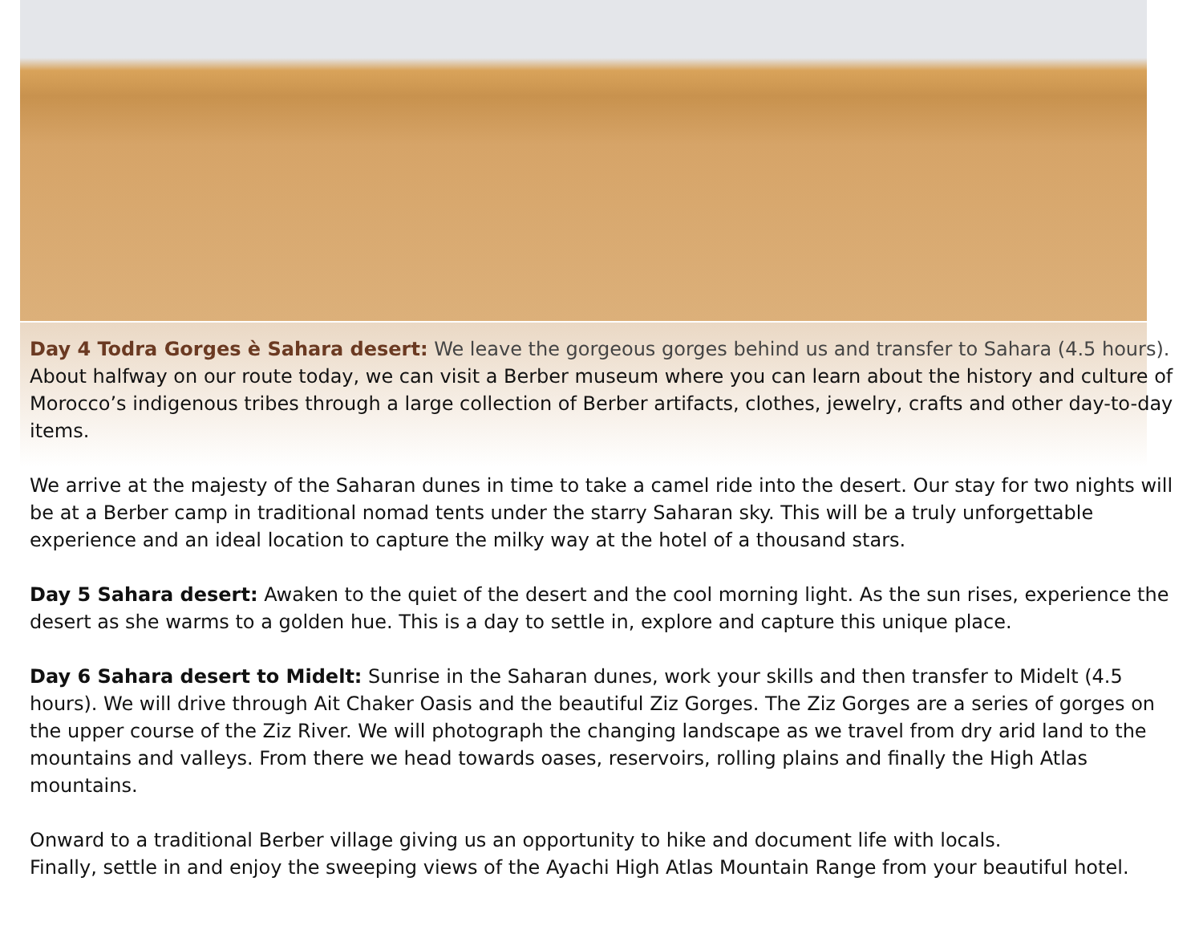Day 4 Todra Gorges è Sahara desert: We leave the gorgeous gorges behind us and transfer to Sahara (4.5 hours). About halfway on our route today, we can visit a Berber museum where you can learn about the history and culture of Morocco’s indigenous tribes through a large collection of Berber artifacts, clothes, jewelry, crafts and other day-to-day items.
We arrive at the majesty of the Saharan dunes in time to take a camel ride into the desert. Our stay for two nights will be at a Berber camp in traditional nomad tents under the starry Saharan sky. This will be a truly unforgettable experience and an ideal location to capture the milky way at the hotel of a thousand stars.
Day 5 Sahara desert: Awaken to the quiet of the desert and the cool morning light. As the sun rises, experience the desert as she warms to a golden hue. This is a day to settle in, explore and capture this unique place.
Day 6 Sahara desert to Midelt: Sunrise in the Saharan dunes, work your skills and then transfer to Midelt (4.5 hours). We will drive through Ait Chaker Oasis and the beautiful Ziz Gorges. The Ziz Gorges are a series of gorges on the upper course of the Ziz River. We will photograph the changing landscape as we travel from dry arid land to the mountains and valleys. From there we head towards oases, reservoirs, rolling plains and finally the High Atlas mountains.
Onward to a traditional Berber village giving us an opportunity to hike and document life with locals.
Finally, settle in and enjoy the sweeping views of the Ayachi High Atlas Mountain Range from your beautiful hotel.